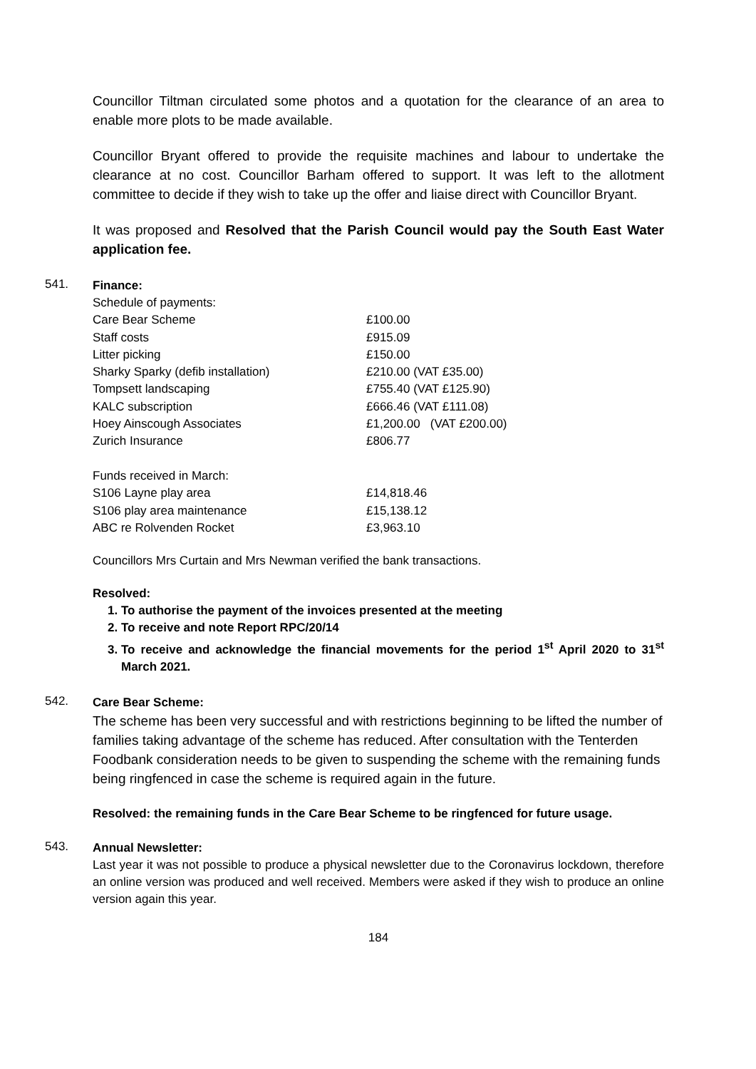Councillor Tiltman circulated some photos and a quotation for the clearance of an area to enable more plots to be made available.
Councillor Bryant offered to provide the requisite machines and labour to undertake the clearance at no cost. Councillor Barham offered to support. It was left to the allotment committee to decide if they wish to take up the offer and liaise direct with Councillor Bryant.
It was proposed and Resolved that the Parish Council would pay the South East Water application fee.
541.
Finance:
| Schedule of payments: | |
| Care Bear Scheme | £100.00 |
| Staff costs | £915.09 |
| Litter picking | £150.00 |
| Sharky Sparky (defib installation) | £210.00 (VAT £35.00) |
| Tompsett landscaping | £755.40 (VAT £125.90) |
| KALC subscription | £666.46 (VAT £111.08) |
| Hoey Ainscough Associates | £1,200.00 (VAT £200.00) |
| Zurich Insurance | £806.77 |
| Funds received in March: | |
| S106 Layne play area | £14,818.46 |
| S106 play area maintenance | £15,138.12 |
| ABC re Rolvenden Rocket | £3,963.10 |
Councillors Mrs Curtain and Mrs Newman verified the bank transactions.
Resolved:
1. To authorise the payment of the invoices presented at the meeting
2. To receive and note Report RPC/20/14
3. To receive and acknowledge the financial movements for the period 1<sup>st</sup> April 2020 to 31<sup>st</sup> March 2021.
542.
Care Bear Scheme:
The scheme has been very successful and with restrictions beginning to be lifted the number of families taking advantage of the scheme has reduced. After consultation with the Tenterden Foodbank consideration needs to be given to suspending the scheme with the remaining funds being ringfenced in case the scheme is required again in the future.
Resolved: the remaining funds in the Care Bear Scheme to be ringfenced for future usage.
543.
Annual Newsletter:
Last year it was not possible to produce a physical newsletter due to the Coronavirus lockdown, therefore an online version was produced and well received. Members were asked if they wish to produce an online version again this year.
184